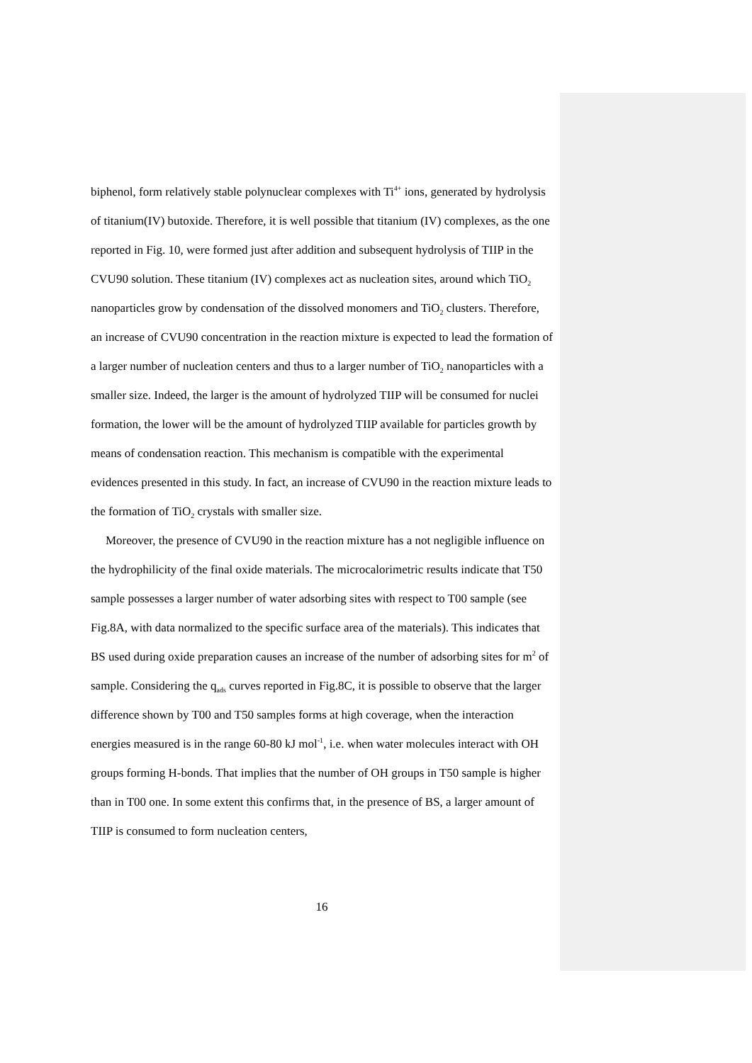biphenol, form relatively stable polynuclear complexes with Ti<sup>4+</sup> ions, generated by hydrolysis of titanium(IV) butoxide. Therefore, it is well possible that titanium (IV) complexes, as the one reported in Fig. 10, were formed just after addition and subsequent hydrolysis of TIIP in the CVU90 solution. These titanium (IV) complexes act as nucleation sites, around which TiO<sub>2</sub> nanoparticles grow by condensation of the dissolved monomers and TiO<sub>2</sub> clusters. Therefore, an increase of CVU90 concentration in the reaction mixture is expected to lead the formation of a larger number of nucleation centers and thus to a larger number of TiO<sub>2</sub> nanoparticles with a smaller size. Indeed, the larger is the amount of hydrolyzed TIIP will be consumed for nuclei formation, the lower will be the amount of hydrolyzed TIIP available for particles growth by means of condensation reaction. This mechanism is compatible with the experimental evidences presented in this study. In fact, an increase of CVU90 in the reaction mixture leads to the formation of TiO<sub>2</sub> crystals with smaller size.
Moreover, the presence of CVU90 in the reaction mixture has a not negligible influence on the hydrophilicity of the final oxide materials. The microcalorimetric results indicate that T50 sample possesses a larger number of water adsorbing sites with respect to T00 sample (see Fig.8A, with data normalized to the specific surface area of the materials). This indicates that BS used during oxide preparation causes an increase of the number of adsorbing sites for m<sup>2</sup> of sample. Considering the q<sub>ads</sub> curves reported in Fig.8C, it is possible to observe that the larger difference shown by T00 and T50 samples forms at high coverage, when the interaction energies measured is in the range 60-80 kJ mol<sup>-1</sup>, i.e. when water molecules interact with OH groups forming H-bonds. That implies that the number of OH groups in T50 sample is higher than in T00 one. In some extent this confirms that, in the presence of BS, a larger amount of TIIP is consumed to form nucleation centers,
16